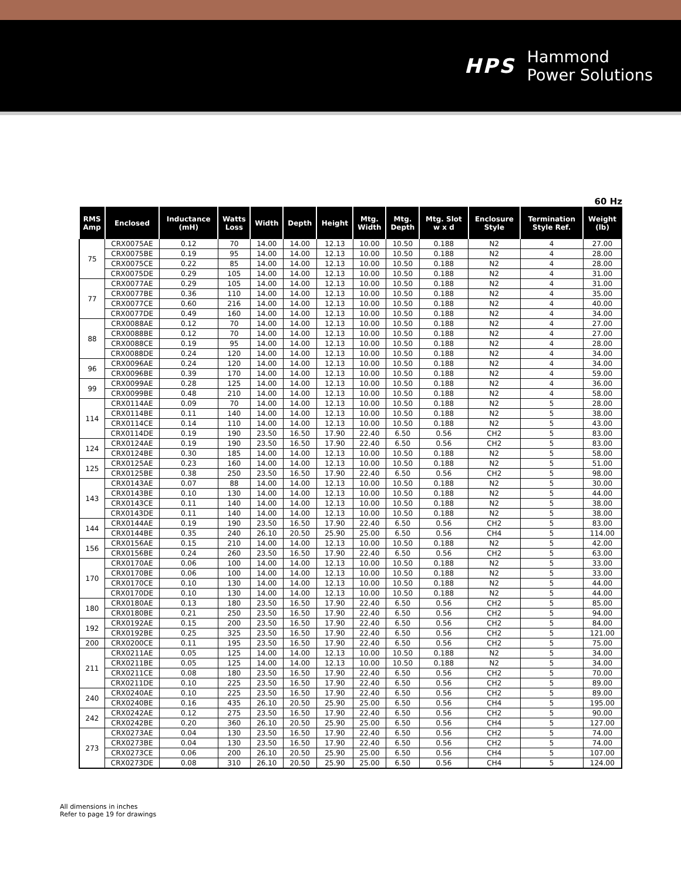HPS
Hammond
Power Solutions
60 Hz
| RMS Amp | Enclosed | Inductance (mH) | Watts Loss | Width | Depth | Height | Mtg. Width | Mtg. Depth | Mtg. Slot w x d | Enclosure Style | Termination Style Ref. | Weight (lb) |
| --- | --- | --- | --- | --- | --- | --- | --- | --- | --- | --- | --- | --- |
| 75 | CRX0075AE | 0.12 | 70 | 14.00 | 14.00 | 12.13 | 10.00 | 10.50 | 0.188 | N2 | 4 | 27.00 |
| | CRX0075BE | 0.19 | 95 | 14.00 | 14.00 | 12.13 | 10.00 | 10.50 | 0.188 | N2 | 4 | 28.00 |
| | CRX0075CE | 0.22 | 85 | 14.00 | 14.00 | 12.13 | 10.00 | 10.50 | 0.188 | N2 | 4 | 28.00 |
| | CRX0075DE | 0.29 | 105 | 14.00 | 14.00 | 12.13 | 10.00 | 10.50 | 0.188 | N2 | 4 | 31.00 |
| 77 | CRX0077AE | 0.29 | 105 | 14.00 | 14.00 | 12.13 | 10.00 | 10.50 | 0.188 | N2 | 4 | 31.00 |
| | CRX0077BE | 0.36 | 110 | 14.00 | 14.00 | 12.13 | 10.00 | 10.50 | 0.188 | N2 | 4 | 35.00 |
| | CRX0077CE | 0.60 | 216 | 14.00 | 14.00 | 12.13 | 10.00 | 10.50 | 0.188 | N2 | 4 | 40.00 |
| | CRX0077DE | 0.49 | 160 | 14.00 | 14.00 | 12.13 | 10.00 | 10.50 | 0.188 | N2 | 4 | 34.00 |
| 88 | CRX0088AE | 0.12 | 70 | 14.00 | 14.00 | 12.13 | 10.00 | 10.50 | 0.188 | N2 | 4 | 27.00 |
| | CRX0088BE | 0.12 | 70 | 14.00 | 14.00 | 12.13 | 10.00 | 10.50 | 0.188 | N2 | 4 | 27.00 |
| | CRX0088CE | 0.19 | 95 | 14.00 | 14.00 | 12.13 | 10.00 | 10.50 | 0.188 | N2 | 4 | 28.00 |
| | CRX0088DE | 0.24 | 120 | 14.00 | 14.00 | 12.13 | 10.00 | 10.50 | 0.188 | N2 | 4 | 34.00 |
| 96 | CRX0096AE | 0.24 | 120 | 14.00 | 14.00 | 12.13 | 10.00 | 10.50 | 0.188 | N2 | 4 | 34.00 |
| | CRX0096BE | 0.39 | 170 | 14.00 | 14.00 | 12.13 | 10.00 | 10.50 | 0.188 | N2 | 4 | 59.00 |
| 99 | CRX0099AE | 0.28 | 125 | 14.00 | 14.00 | 12.13 | 10.00 | 10.50 | 0.188 | N2 | 4 | 36.00 |
| | CRX0099BE | 0.48 | 210 | 14.00 | 14.00 | 12.13 | 10.00 | 10.50 | 0.188 | N2 | 4 | 58.00 |
| 114 | CRX0114AE | 0.09 | 70 | 14.00 | 14.00 | 12.13 | 10.00 | 10.50 | 0.188 | N2 | 5 | 28.00 |
| | CRX0114BE | 0.11 | 140 | 14.00 | 14.00 | 12.13 | 10.00 | 10.50 | 0.188 | N2 | 5 | 38.00 |
| | CRX0114CE | 0.14 | 110 | 14.00 | 14.00 | 12.13 | 10.00 | 10.50 | 0.188 | N2 | 5 | 43.00 |
| | CRX0114DE | 0.19 | 190 | 23.50 | 16.50 | 17.90 | 22.40 | 6.50 | 0.56 | CH2 | 5 | 83.00 |
| 124 | CRX0124AE | 0.19 | 190 | 23.50 | 16.50 | 17.90 | 22.40 | 6.50 | 0.56 | CH2 | 5 | 83.00 |
| | CRX0124BE | 0.30 | 185 | 14.00 | 14.00 | 12.13 | 10.00 | 10.50 | 0.188 | N2 | 5 | 58.00 |
| 125 | CRX0125AE | 0.23 | 160 | 14.00 | 14.00 | 12.13 | 10.00 | 10.50 | 0.188 | N2 | 5 | 51.00 |
| | CRX0125BE | 0.38 | 250 | 23.50 | 16.50 | 17.90 | 22.40 | 6.50 | 0.56 | CH2 | 5 | 98.00 |
| 143 | CRX0143AE | 0.07 | 88 | 14.00 | 14.00 | 12.13 | 10.00 | 10.50 | 0.188 | N2 | 5 | 30.00 |
| | CRX0143BE | 0.10 | 130 | 14.00 | 14.00 | 12.13 | 10.00 | 10.50 | 0.188 | N2 | 5 | 44.00 |
| | CRX0143CE | 0.11 | 140 | 14.00 | 14.00 | 12.13 | 10.00 | 10.50 | 0.188 | N2 | 5 | 38.00 |
| | CRX0143DE | 0.11 | 140 | 14.00 | 14.00 | 12.13 | 10.00 | 10.50 | 0.188 | N2 | 5 | 38.00 |
| 144 | CRX0144AE | 0.19 | 190 | 23.50 | 16.50 | 17.90 | 22.40 | 6.50 | 0.56 | CH2 | 5 | 83.00 |
| | CRX0144BE | 0.35 | 240 | 26.10 | 20.50 | 25.90 | 25.00 | 6.50 | 0.56 | CH4 | 5 | 114.00 |
| 156 | CRX0156AE | 0.15 | 210 | 14.00 | 14.00 | 12.13 | 10.00 | 10.50 | 0.188 | N2 | 5 | 42.00 |
| | CRX0156BE | 0.24 | 260 | 23.50 | 16.50 | 17.90 | 22.40 | 6.50 | 0.56 | CH2 | 5 | 63.00 |
| 170 | CRX0170AE | 0.06 | 100 | 14.00 | 14.00 | 12.13 | 10.00 | 10.50 | 0.188 | N2 | 5 | 33.00 |
| | CRX0170BE | 0.06 | 100 | 14.00 | 14.00 | 12.13 | 10.00 | 10.50 | 0.188 | N2 | 5 | 33.00 |
| | CRX0170CE | 0.10 | 130 | 14.00 | 14.00 | 12.13 | 10.00 | 10.50 | 0.188 | N2 | 5 | 44.00 |
| | CRX0170DE | 0.10 | 130 | 14.00 | 14.00 | 12.13 | 10.00 | 10.50 | 0.188 | N2 | 5 | 44.00 |
| 180 | CRX0180AE | 0.13 | 180 | 23.50 | 16.50 | 17.90 | 22.40 | 6.50 | 0.56 | CH2 | 5 | 85.00 |
| | CRX0180BE | 0.21 | 250 | 23.50 | 16.50 | 17.90 | 22.40 | 6.50 | 0.56 | CH2 | 5 | 94.00 |
| 192 | CRX0192AE | 0.15 | 200 | 23.50 | 16.50 | 17.90 | 22.40 | 6.50 | 0.56 | CH2 | 5 | 84.00 |
| | CRX0192BE | 0.25 | 325 | 23.50 | 16.50 | 17.90 | 22.40 | 6.50 | 0.56 | CH2 | 5 | 121.00 |
| 200 | CRX0200CE | 0.11 | 195 | 23.50 | 16.50 | 17.90 | 22.40 | 6.50 | 0.56 | CH2 | 5 | 75.00 |
| 211 | CRX0211AE | 0.05 | 125 | 14.00 | 14.00 | 12.13 | 10.00 | 10.50 | 0.188 | N2 | 5 | 34.00 |
| | CRX0211BE | 0.05 | 125 | 14.00 | 14.00 | 12.13 | 10.00 | 10.50 | 0.188 | N2 | 5 | 34.00 |
| | CRX0211CE | 0.08 | 180 | 23.50 | 16.50 | 17.90 | 22.40 | 6.50 | 0.56 | CH2 | 5 | 70.00 |
| | CRX0211DE | 0.10 | 225 | 23.50 | 16.50 | 17.90 | 22.40 | 6.50 | 0.56 | CH2 | 5 | 89.00 |
| 240 | CRX0240AE | 0.10 | 225 | 23.50 | 16.50 | 17.90 | 22.40 | 6.50 | 0.56 | CH2 | 5 | 89.00 |
| | CRX0240BE | 0.16 | 435 | 26.10 | 20.50 | 25.90 | 25.00 | 6.50 | 0.56 | CH4 | 5 | 195.00 |
| 242 | CRX0242AE | 0.12 | 275 | 23.50 | 16.50 | 17.90 | 22.40 | 6.50 | 0.56 | CH2 | 5 | 90.00 |
| | CRX0242BE | 0.20 | 360 | 26.10 | 20.50 | 25.90 | 25.00 | 6.50 | 0.56 | CH4 | 5 | 127.00 |
| 273 | CRX0273AE | 0.04 | 130 | 23.50 | 16.50 | 17.90 | 22.40 | 6.50 | 0.56 | CH2 | 5 | 74.00 |
| | CRX0273BE | 0.04 | 130 | 23.50 | 16.50 | 17.90 | 22.40 | 6.50 | 0.56 | CH2 | 5 | 74.00 |
| | CRX0273CE | 0.06 | 200 | 26.10 | 20.50 | 25.90 | 25.00 | 6.50 | 0.56 | CH4 | 5 | 107.00 |
| | CRX0273DE | 0.08 | 310 | 26.10 | 20.50 | 25.90 | 25.00 | 6.50 | 0.56 | CH4 | 5 | 124.00 |
All dimensions in inches
Refer to page 19 for drawings